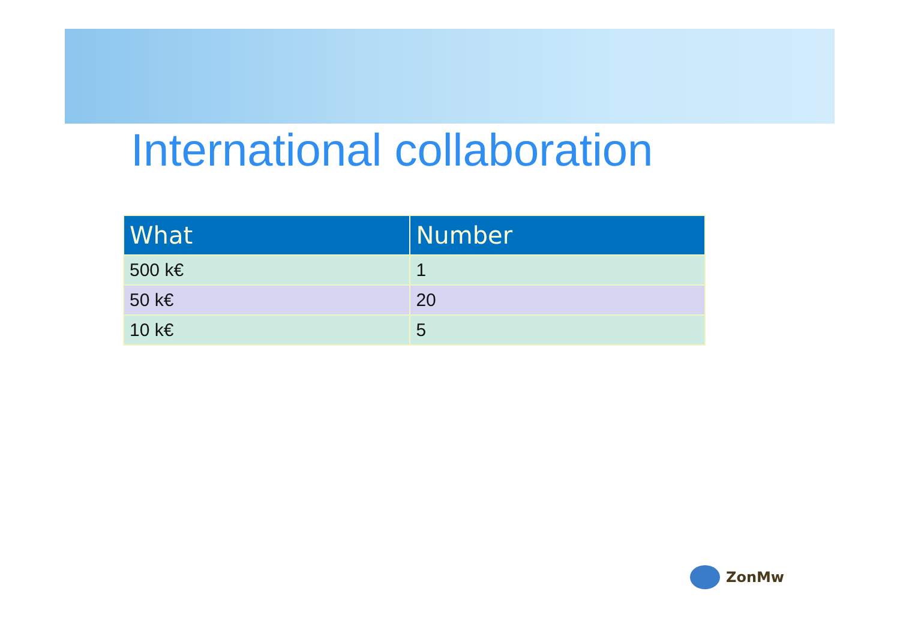International collaboration
| What | Number |
| --- | --- |
| 500 k€ | 1 |
| 50 k€ | 20 |
| 10 k€ | 5 |
ZonMw